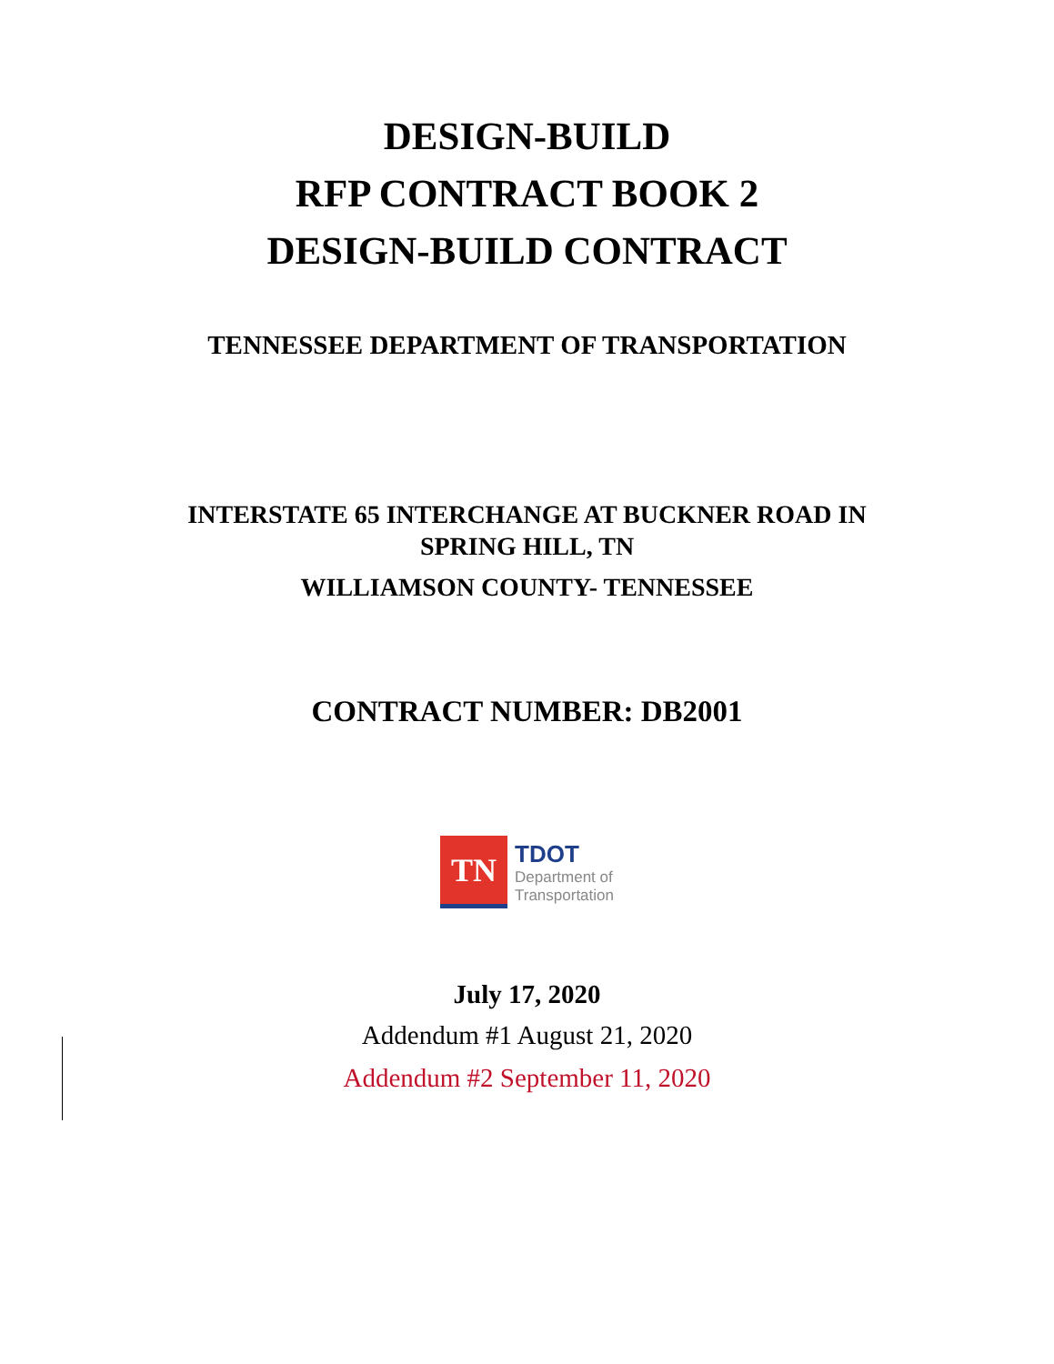DESIGN-BUILD
RFP CONTRACT BOOK 2
DESIGN-BUILD CONTRACT
TENNESSEE DEPARTMENT OF TRANSPORTATION
INTERSTATE 65 INTERCHANGE AT BUCKNER ROAD IN
SPRING HILL, TN
WILLIAMSON COUNTY- TENNESSEE
CONTRACT NUMBER: DB2001
TN
TDOT
Department of
Transportation
July 17, 2020
Addendum #1 August 21, 2020
Addendum #2 September 11, 2020